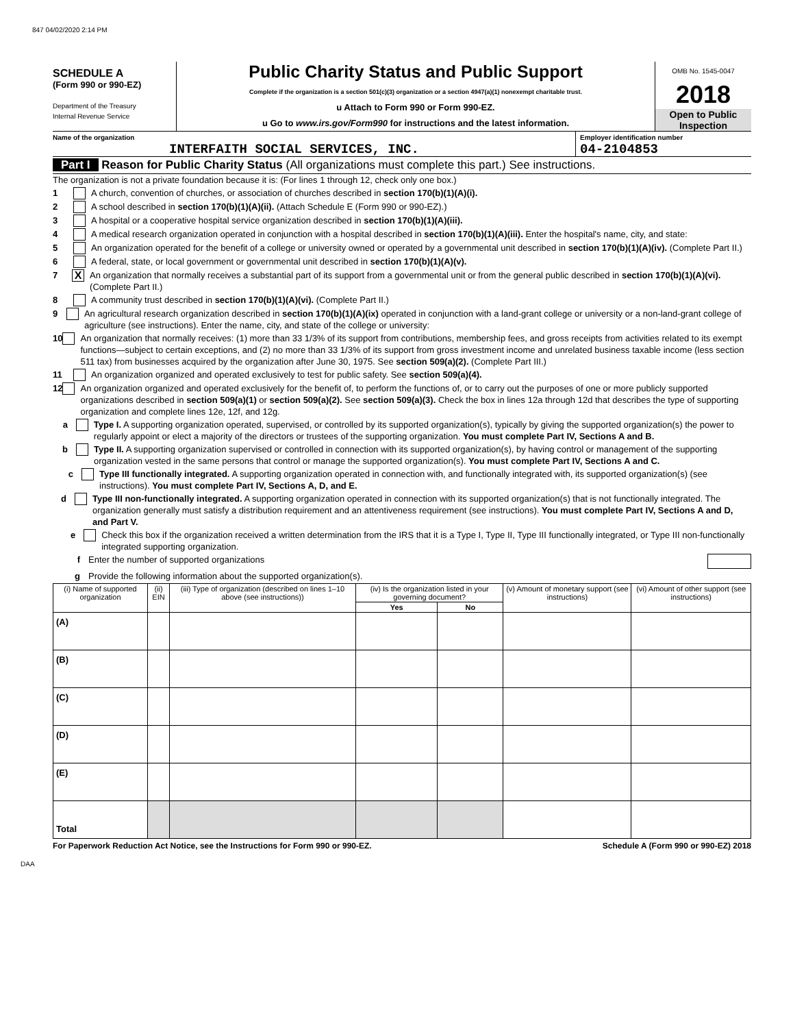847 04/02/2020 2:14 PM
SCHEDULE A
(Form 990 or 990-EZ)
Department of the Treasury
Internal Revenue Service
Public Charity Status and Public Support
Complete if the organization is a section 501(c)(3) organization or a section 4947(a)(1) nonexempt charitable trust.
u Attach to Form 990 or Form 990-EZ.
u Go to www.irs.gov/Form990 for instructions and the latest information.
OMB No. 1545-0047
2018
Open to Public
Inspection
Name of the organization
INTERFAITH SOCIAL SERVICES, INC.
Employer identification number
04-2104853
Part I Reason for Public Charity Status (All organizations must complete this part.) See instructions.
The organization is not a private foundation because it is: (For lines 1 through 12, check only one box.)
1 A church, convention of churches, or association of churches described in section 170(b)(1)(A)(i).
2 A school described in section 170(b)(1)(A)(ii). (Attach Schedule E (Form 990 or 990-EZ).)
3 A hospital or a cooperative hospital service organization described in section 170(b)(1)(A)(iii).
4 A medical research organization operated in conjunction with a hospital described in section 170(b)(1)(A)(iii). Enter the hospital's name, city, and state:
5 An organization operated for the benefit of a college or university owned or operated by a governmental unit described in section 170(b)(1)(A)(iv). (Complete Part II.)
6 A federal, state, or local government or governmental unit described in section 170(b)(1)(A)(v).
7 X An organization that normally receives a substantial part of its support from a governmental unit or from the general public described in section 170(b)(1)(A)(vi). (Complete Part II.)
8 A community trust described in section 170(b)(1)(A)(vi). (Complete Part II.)
9 An agricultural research organization described in section 170(b)(1)(A)(ix) operated in conjunction with a land-grant college or university or a non-land-grant college of agriculture (see instructions). Enter the name, city, and state of the college or university:
10 An organization that normally receives: (1) more than 33 1/3% of its support from contributions, membership fees, and gross receipts from activities related to its exempt functions—subject to certain exceptions, and (2) no more than 33 1/3% of its support from gross investment income and unrelated business taxable income (less section 511 tax) from businesses acquired by the organization after June 30, 1975. See section 509(a)(2). (Complete Part III.)
11 An organization organized and operated exclusively to test for public safety. See section 509(a)(4).
12 An organization organized and operated exclusively for the benefit of, to perform the functions of, or to carry out the purposes of one or more publicly supported organizations described in section 509(a)(1) or section 509(a)(2). See section 509(a)(3). Check the box in lines 12a through 12d that describes the type of supporting organization and complete lines 12e, 12f, and 12g.
a Type I. A supporting organization operated, supervised, or controlled by its supported organization(s), typically by giving the supported organization(s) the power to regularly appoint or elect a majority of the directors or trustees of the supporting organization. You must complete Part IV, Sections A and B.
b Type II. A supporting organization supervised or controlled in connection with its supported organization(s), by having control or management of the supporting organization vested in the same persons that control or manage the supported organization(s). You must complete Part IV, Sections A and C.
c Type III functionally integrated. A supporting organization operated in connection with, and functionally integrated with, its supported organization(s) (see instructions). You must complete Part IV, Sections A, D, and E.
d Type III non-functionally integrated. A supporting organization operated in connection with its supported organization(s) that is not functionally integrated. The organization generally must satisfy a distribution requirement and an attentiveness requirement (see instructions). You must complete Part IV, Sections A and D, and Part V.
e Check this box if the organization received a written determination from the IRS that it is a Type I, Type II, Type III functionally integrated, or Type III non-functionally integrated supporting organization.
f Enter the number of supported organizations
g Provide the following information about the supported organization(s).
| (i) Name of supported organization | (ii) EIN | (iii) Type of organization (described on lines 1–10 above (see instructions)) | (iv) Is the organization listed in your governing document? | | (v) Amount of monetary support (see instructions) | (vi) Amount of other support (see instructions) |
| --- | --- | --- | --- | --- | --- | --- |
| | | | Yes | No | | |
| (A) | | | | | | |
| (B) | | | | | | |
| (C) | | | | | | |
| (D) | | | | | | |
| (E) | | | | | | |
| Total | | | | | | |
For Paperwork Reduction Act Notice, see the Instructions for Form 990 or 990-EZ. Schedule A (Form 990 or 990-EZ) 2018
DAA